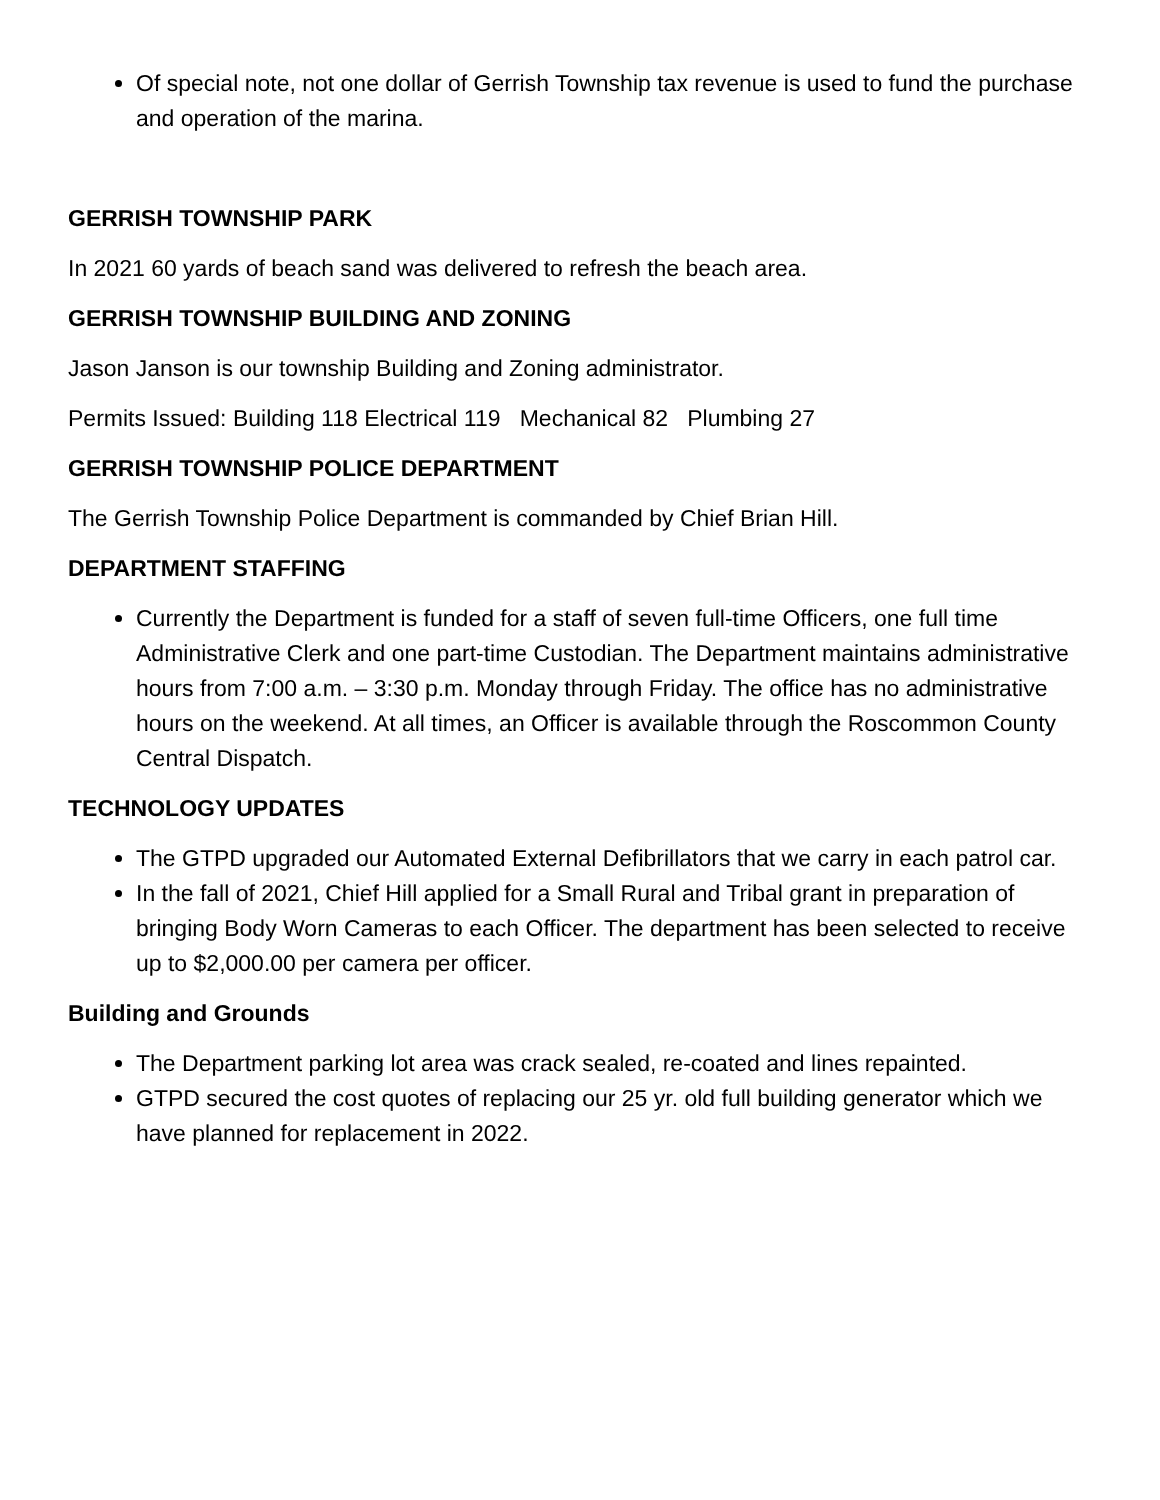Of special note, not one dollar of Gerrish Township tax revenue is used to fund the purchase and operation of the marina.
GERRISH TOWNSHIP PARK
In 2021 60 yards of beach sand was delivered to refresh the beach area.
GERRISH TOWNSHIP BUILDING AND ZONING
Jason Janson is our township Building and Zoning administrator.
Permits Issued: Building 118 Electrical 119 Mechanical 82 Plumbing 27
GERRISH TOWNSHIP POLICE DEPARTMENT
The Gerrish Township Police Department is commanded by Chief Brian Hill.
DEPARTMENT STAFFING
Currently the Department is funded for a staff of seven full-time Officers, one full time Administrative Clerk and one part-time Custodian. The Department maintains administrative hours from 7:00 a.m. – 3:30 p.m. Monday through Friday. The office has no administrative hours on the weekend. At all times, an Officer is available through the Roscommon County Central Dispatch.
TECHNOLOGY UPDATES
The GTPD upgraded our Automated External Defibrillators that we carry in each patrol car.
In the fall of 2021, Chief Hill applied for a Small Rural and Tribal grant in preparation of bringing Body Worn Cameras to each Officer. The department has been selected to receive up to $2,000.00 per camera per officer.
Building and Grounds
The Department parking lot area was crack sealed, re-coated and lines repainted.
GTPD secured the cost quotes of replacing our 25 yr. old full building generator which we have planned for replacement in 2022.